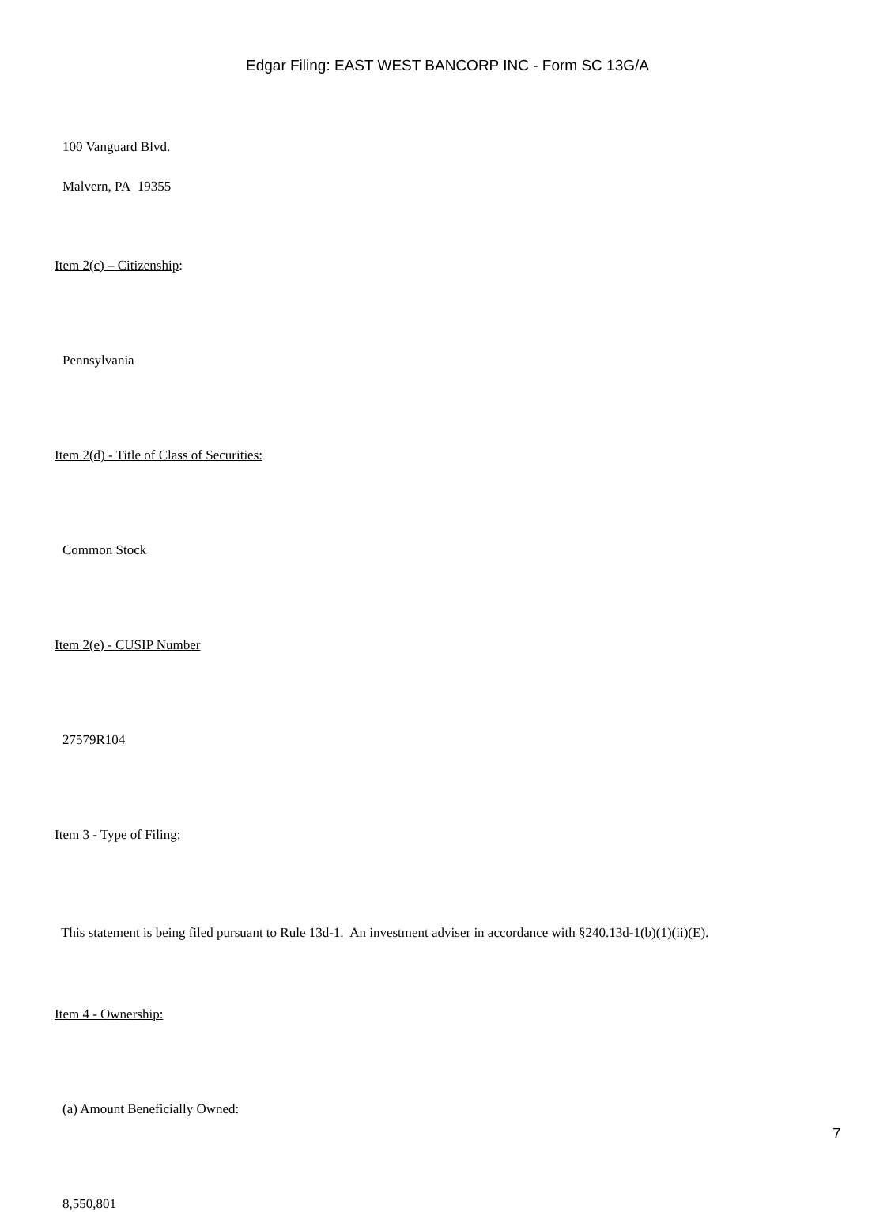Edgar Filing: EAST WEST BANCORP INC - Form SC 13G/A
100 Vanguard Blvd.
Malvern, PA 19355
Item 2(c) – Citizenship:
Pennsylvania
Item 2(d) - Title of Class of Securities:
Common Stock
Item 2(e) - CUSIP Number
27579R104
Item 3 - Type of Filing:
This statement is being filed pursuant to Rule 13d-1. An investment adviser in accordance with §240.13d-1(b)(1)(ii)(E).
Item 4 - Ownership:
(a) Amount Beneficially Owned:
8,550,801
7